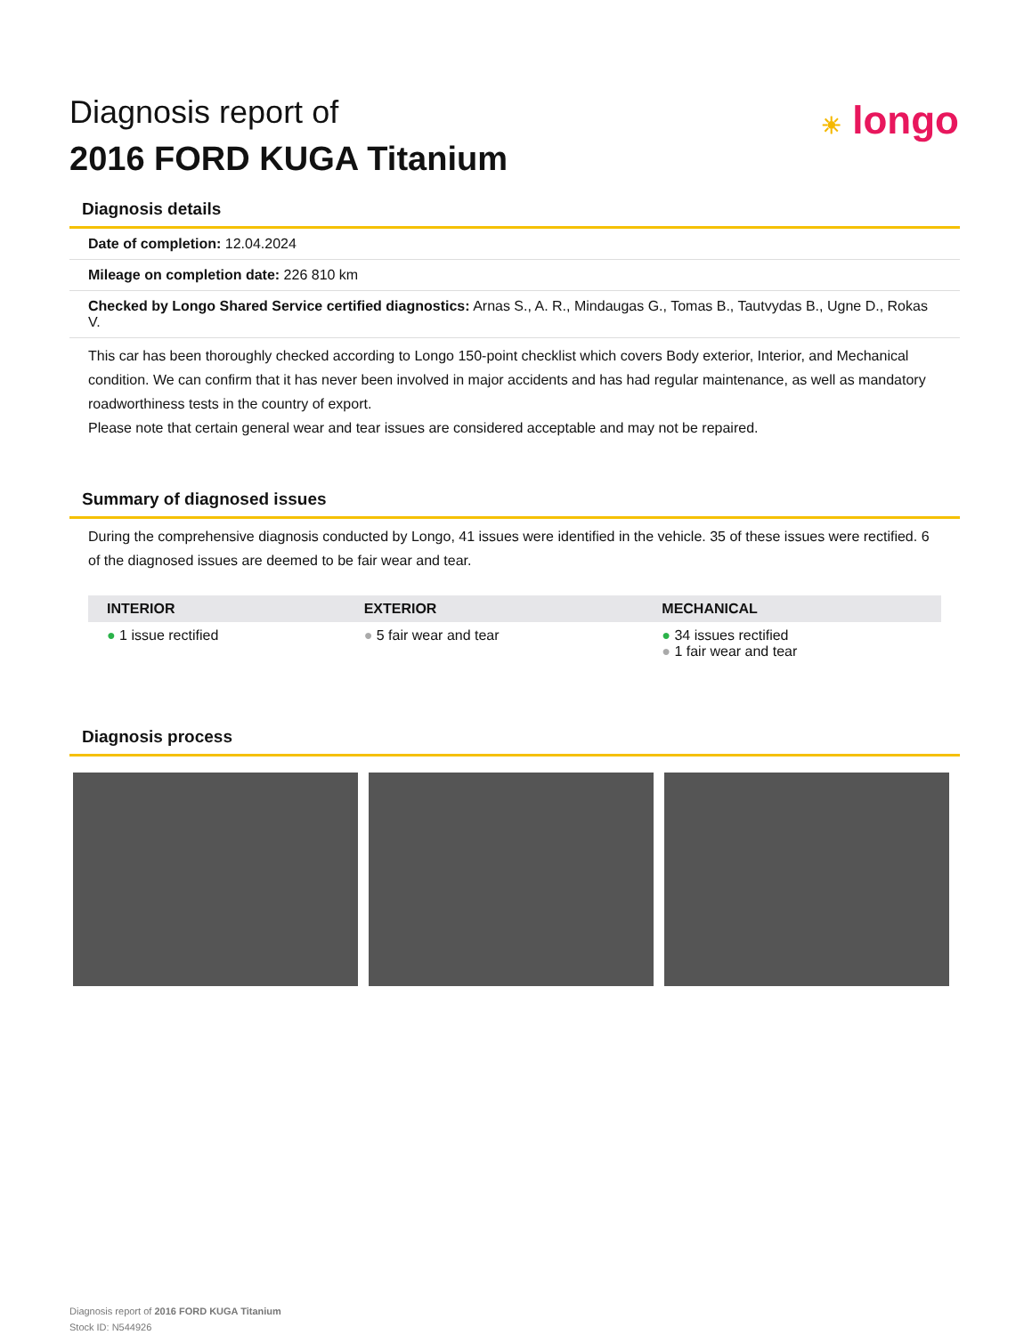☀ longo
Diagnosis report of
2016 FORD KUGA Titanium
Diagnosis details
Date of completion: 12.04.2024
Mileage on completion date: 226 810 km
Checked by Longo Shared Service certified diagnostics: Arnas S., A. R., Mindaugas G., Tomas B., Tautvydas B., Ugne D., Rokas V.
This car has been thoroughly checked according to Longo 150-point checklist which covers Body exterior, Interior, and Mechanical condition. We can confirm that it has never been involved in major accidents and has had regular maintenance, as well as mandatory roadworthiness tests in the country of export.
Please note that certain general wear and tear issues are considered acceptable and may not be repaired.
Summary of diagnosed issues
During the comprehensive diagnosis conducted by Longo, 41 issues were identified in the vehicle. 35 of these issues were rectified. 6 of the diagnosed issues are deemed to be fair wear and tear.
| INTERIOR | EXTERIOR | MECHANICAL |
| --- | --- | --- |
| ● 1 issue rectified | ● 5 fair wear and tear | ● 34 issues rectified ● 1 fair wear and tear |
Diagnosis process
Diagnosis report of 2016 FORD KUGA Titanium
Stock ID: N544926